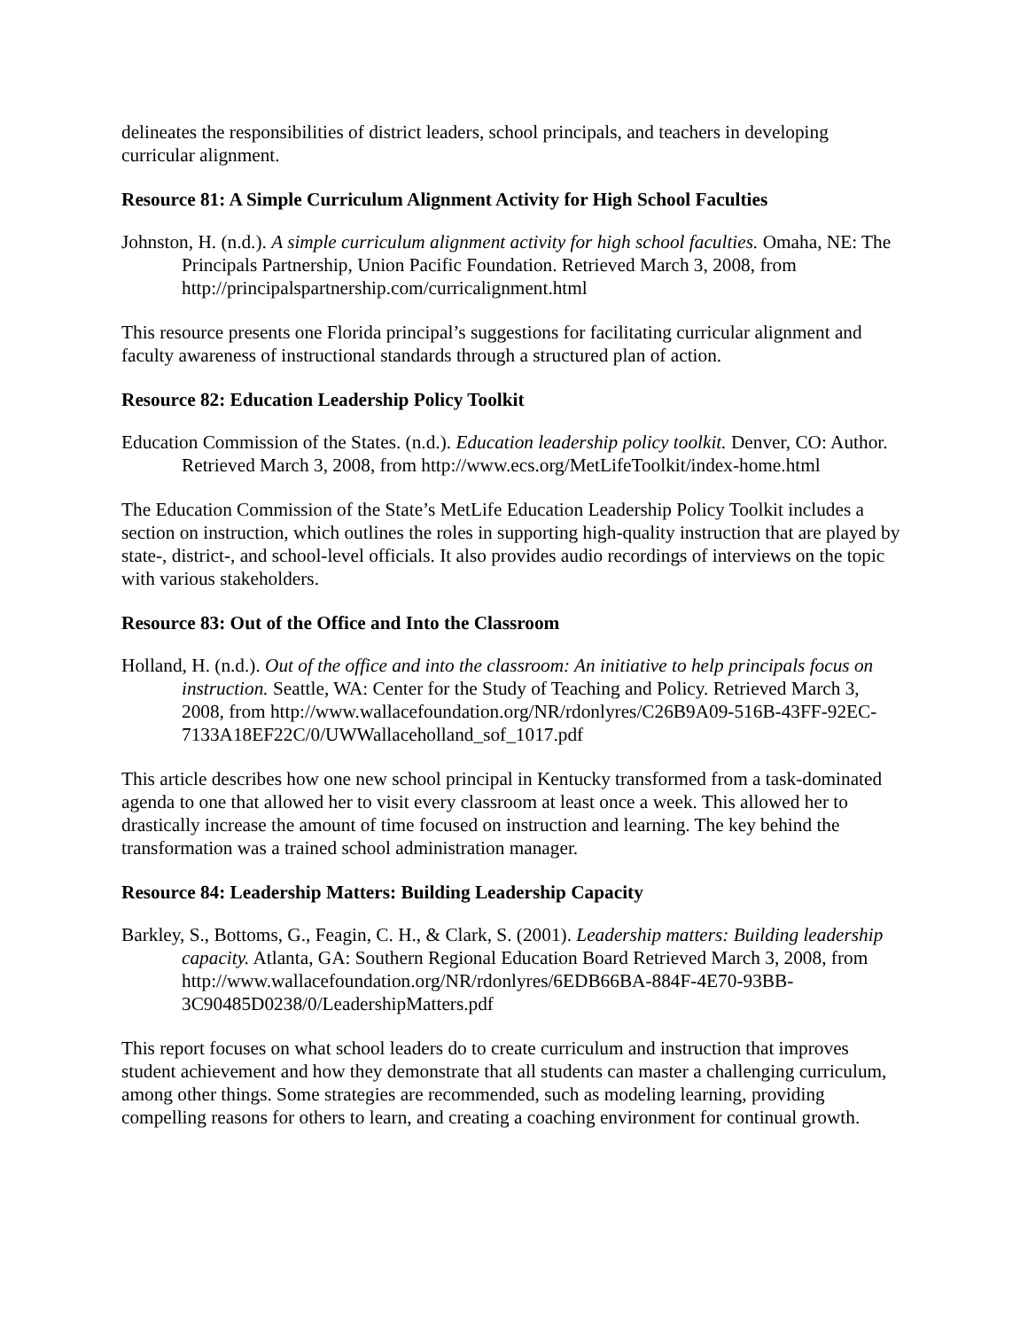delineates the responsibilities of district leaders, school principals, and teachers in developing curricular alignment.
Resource 81: A Simple Curriculum Alignment Activity for High School Faculties
Johnston, H. (n.d.). A simple curriculum alignment activity for high school faculties. Omaha, NE: The Principals Partnership, Union Pacific Foundation. Retrieved March 3, 2008, from http://principalspartnership.com/curricalignment.html
This resource presents one Florida principal’s suggestions for facilitating curricular alignment and faculty awareness of instructional standards through a structured plan of action.
Resource 82: Education Leadership Policy Toolkit
Education Commission of the States. (n.d.). Education leadership policy toolkit. Denver, CO: Author. Retrieved March 3, 2008, from http://www.ecs.org/MetLifeToolkit/index-home.html
The Education Commission of the State’s MetLife Education Leadership Policy Toolkit includes a section on instruction, which outlines the roles in supporting high-quality instruction that are played by state-, district-, and school-level officials. It also provides audio recordings of interviews on the topic with various stakeholders.
Resource 83: Out of the Office and Into the Classroom
Holland, H. (n.d.). Out of the office and into the classroom: An initiative to help principals focus on instruction. Seattle, WA: Center for the Study of Teaching and Policy. Retrieved March 3, 2008, from http://www.wallacefoundation.org/NR/rdonlyres/C26B9A09-516B-43FF-92EC-7133A18EF22C/0/UWWallaceholland_sof_1017.pdf
This article describes how one new school principal in Kentucky transformed from a task-dominated agenda to one that allowed her to visit every classroom at least once a week. This allowed her to drastically increase the amount of time focused on instruction and learning. The key behind the transformation was a trained school administration manager.
Resource 84: Leadership Matters: Building Leadership Capacity
Barkley, S., Bottoms, G., Feagin, C. H., & Clark, S. (2001). Leadership matters: Building leadership capacity. Atlanta, GA: Southern Regional Education Board Retrieved March 3, 2008, from http://www.wallacefoundation.org/NR/rdonlyres/6EDB66BA-884F-4E70-93BB-3C90485D0238/0/LeadershipMatters.pdf
This report focuses on what school leaders do to create curriculum and instruction that improves student achievement and how they demonstrate that all students can master a challenging curriculum, among other things. Some strategies are recommended, such as modeling learning, providing compelling reasons for others to learn, and creating a coaching environment for continual growth.